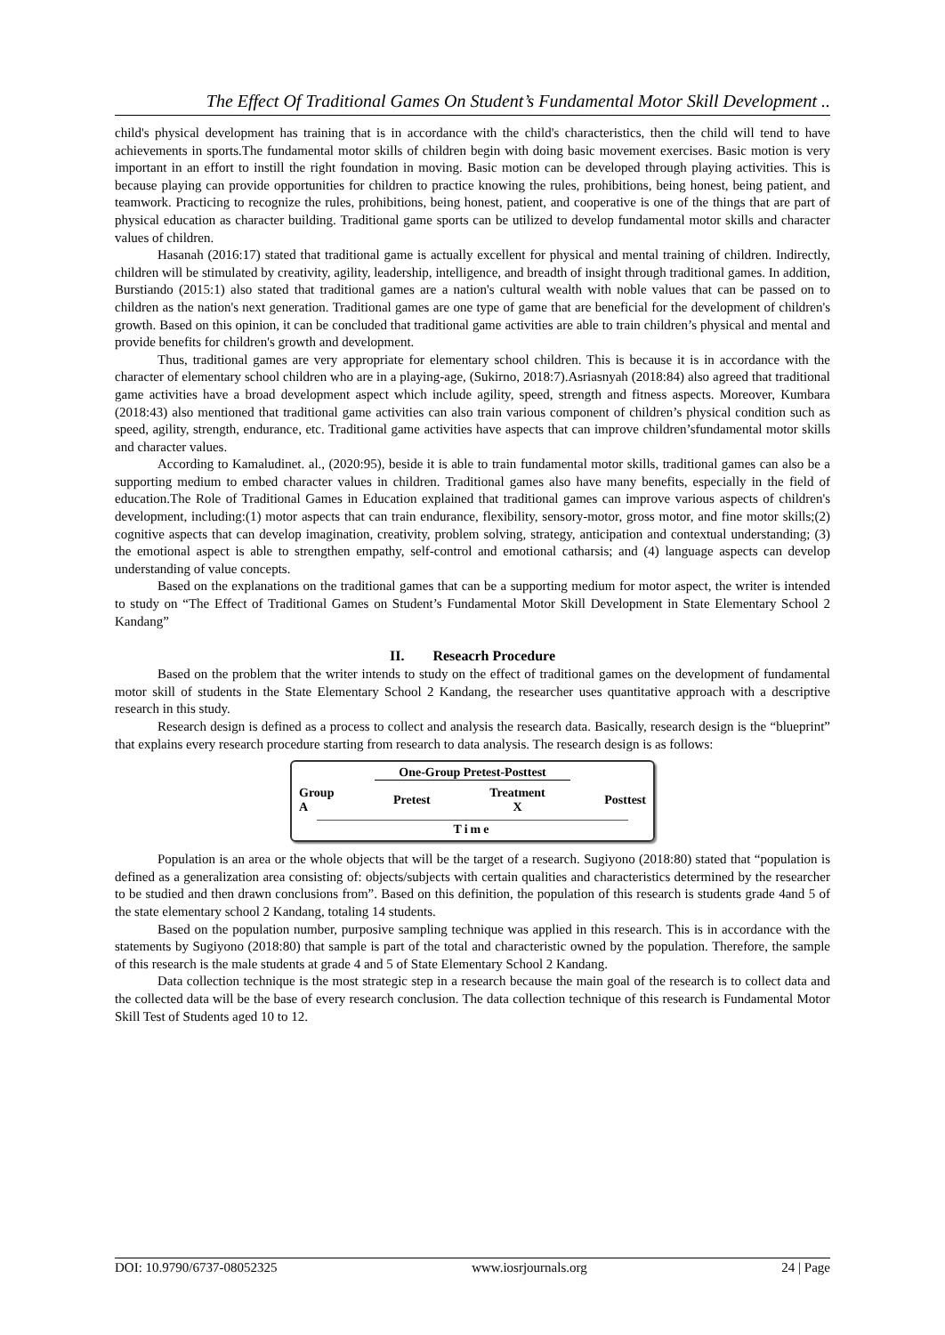The Effect Of Traditional Games On Student’s Fundamental Motor Skill Development ..
child's physical development has training that is in accordance with the child's characteristics, then the child will tend to have achievements in sports.The fundamental motor skills of children begin with doing basic movement exercises. Basic motion is very important in an effort to instill the right foundation in moving. Basic motion can be developed through playing activities. This is because playing can provide opportunities for children to practice knowing the rules, prohibitions, being honest, being patient, and teamwork. Practicing to recognize the rules, prohibitions, being honest, patient, and cooperative is one of the things that are part of physical education as character building. Traditional game sports can be utilized to develop fundamental motor skills and character values of children.
Hasanah (2016:17) stated that traditional game is actually excellent for physical and mental training of children. Indirectly, children will be stimulated by creativity, agility, leadership, intelligence, and breadth of insight through traditional games. In addition, Burstiando (2015:1) also stated that traditional games are a nation's cultural wealth with noble values that can be passed on to children as the nation's next generation. Traditional games are one type of game that are beneficial for the development of children's growth. Based on this opinion, it can be concluded that traditional game activities are able to train children’s physical and mental and provide benefits for children's growth and development.
Thus, traditional games are very appropriate for elementary school children. This is because it is in accordance with the character of elementary school children who are in a playing-age, (Sukirno, 2018:7).Asriasnyah (2018:84) also agreed that traditional game activities have a broad development aspect which include agility, speed, strength and fitness aspects. Moreover, Kumbara (2018:43) also mentioned that traditional game activities can also train various component of children’s physical condition such as speed, agility, strength, endurance, etc. Traditional game activities have aspects that can improve children’sfundamental motor skills and character values.
According to Kamaludinet. al., (2020:95), beside it is able to train fundamental motor skills, traditional games can also be a supporting medium to embed character values in children. Traditional games also have many benefits, especially in the field of education.The Role of Traditional Games in Education explained that traditional games can improve various aspects of children's development, including:(1) motor aspects that can train endurance, flexibility, sensory-motor, gross motor, and fine motor skills;(2) cognitive aspects that can develop imagination, creativity, problem solving, strategy, anticipation and contextual understanding; (3) the emotional aspect is able to strengthen empathy, self-control and emotional catharsis; and (4) language aspects can develop understanding of value concepts.
Based on the explanations on the traditional games that can be a supporting medium for motor aspect, the writer is intended to study on “The Effect of Traditional Games on Student’s Fundamental Motor Skill Development in State Elementary School 2 Kandang”
II. Reseacrh Procedure
Based on the problem that the writer intends to study on the effect of traditional games on the development of fundamental motor skill of students in the State Elementary School 2 Kandang, the researcher uses quantitative approach with a descriptive research in this study.
Research design is defined as a process to collect and analysis the research data. Basically, research design is the “blueprint” that explains every research procedure starting from research to data analysis. The research design is as follows:
One-Group Pretest-Posttest
Group
A Pretest Treatment
X Posttest
Time
Population is an area or the whole objects that will be the target of a research. Sugiyono (2018:80) stated that “population is defined as a generalization area consisting of: objects/subjects with certain qualities and characteristics determined by the researcher to be studied and then drawn conclusions from”. Based on this definition, the population of this research is students grade 4and 5 of the state elementary school 2 Kandang, totaling 14 students.
Based on the population number, purposive sampling technique was applied in this research. This is in accordance with the statements by Sugiyono (2018:80) that sample is part of the total and characteristic owned by the population. Therefore, the sample of this research is the male students at grade 4 and 5 of State Elementary School 2 Kandang.
Data collection technique is the most strategic step in a research because the main goal of the research is to collect data and the collected data will be the base of every research conclusion. The data collection technique of this research is Fundamental Motor Skill Test of Students aged 10 to 12.
DOI: 10.9790/6737-08052325 www.iosrjournals.org 24 | Page